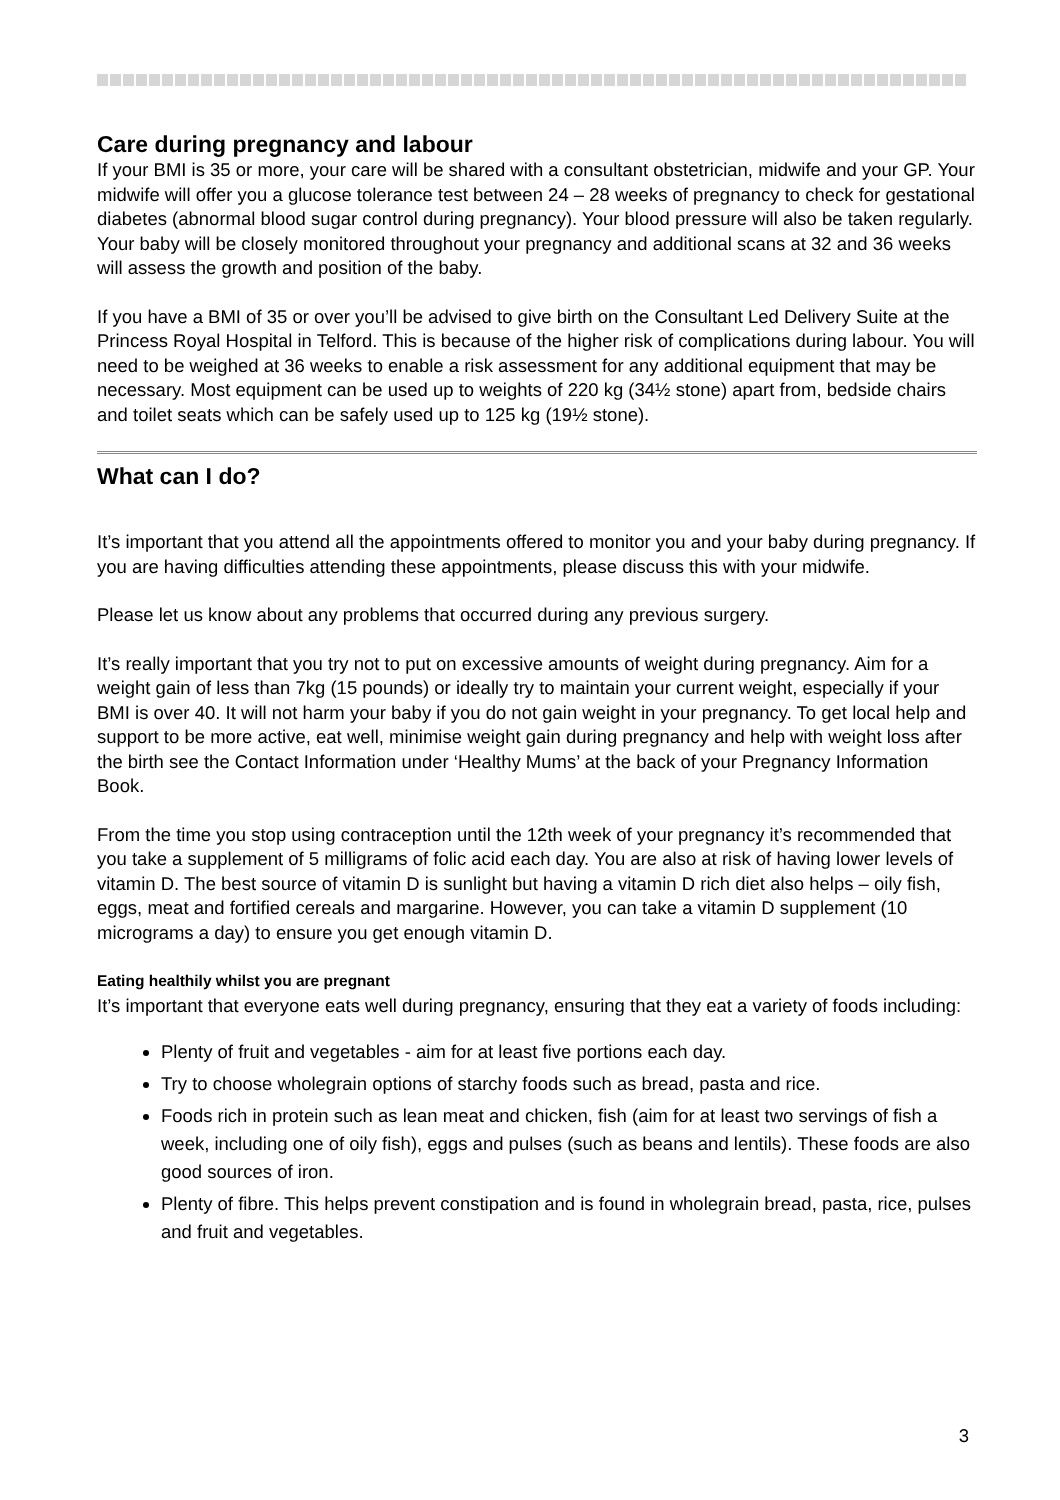Care during pregnancy and labour
If your BMI is 35 or more, your care will be shared with a consultant obstetrician, midwife and your GP. Your midwife will offer you a glucose tolerance test between 24 – 28 weeks of pregnancy to check for gestational diabetes (abnormal blood sugar control during pregnancy). Your blood pressure will also be taken regularly. Your baby will be closely monitored throughout your pregnancy and additional scans at 32 and 36 weeks will assess the growth and position of the baby.
If you have a BMI of 35 or over you’ll be advised to give birth on the Consultant Led Delivery Suite at the Princess Royal Hospital in Telford. This is because of the higher risk of complications during labour. You will need to be weighed at 36 weeks to enable a risk assessment for any additional equipment that may be necessary. Most equipment can be used up to weights of 220 kg (34½ stone) apart from, bedside chairs and toilet seats which can be safely used up to 125 kg (19½ stone).
What can I do?
It’s important that you attend all the appointments offered to monitor you and your baby during pregnancy. If you are having difficulties attending these appointments, please discuss this with your midwife.
Please let us know about any problems that occurred during any previous surgery.
It’s really important that you try not to put on excessive amounts of weight during pregnancy. Aim for a weight gain of less than 7kg (15 pounds) or ideally try to maintain your current weight, especially if your BMI is over 40. It will not harm your baby if you do not gain weight in your pregnancy. To get local help and support to be more active, eat well, minimise weight gain during pregnancy and help with weight loss after the birth see the Contact Information under ‘Healthy Mums’ at the back of your Pregnancy Information Book.
From the time you stop using contraception until the 12th week of your pregnancy it’s recommended that you take a supplement of 5 milligrams of folic acid each day. You are also at risk of having lower levels of vitamin D. The best source of vitamin D is sunlight but having a vitamin D rich diet also helps – oily fish, eggs, meat and fortified cereals and margarine. However, you can take a vitamin D supplement (10 micrograms a day) to ensure you get enough vitamin D.
Eating healthily whilst you are pregnant
It’s important that everyone eats well during pregnancy, ensuring that they eat a variety of foods including:
Plenty of fruit and vegetables - aim for at least five portions each day.
Try to choose wholegrain options of starchy foods such as bread, pasta and rice.
Foods rich in protein such as lean meat and chicken, fish (aim for at least two servings of fish a week, including one of oily fish), eggs and pulses (such as beans and lentils). These foods are also good sources of iron.
Plenty of fibre. This helps prevent constipation and is found in wholegrain bread, pasta, rice, pulses and fruit and vegetables.
3